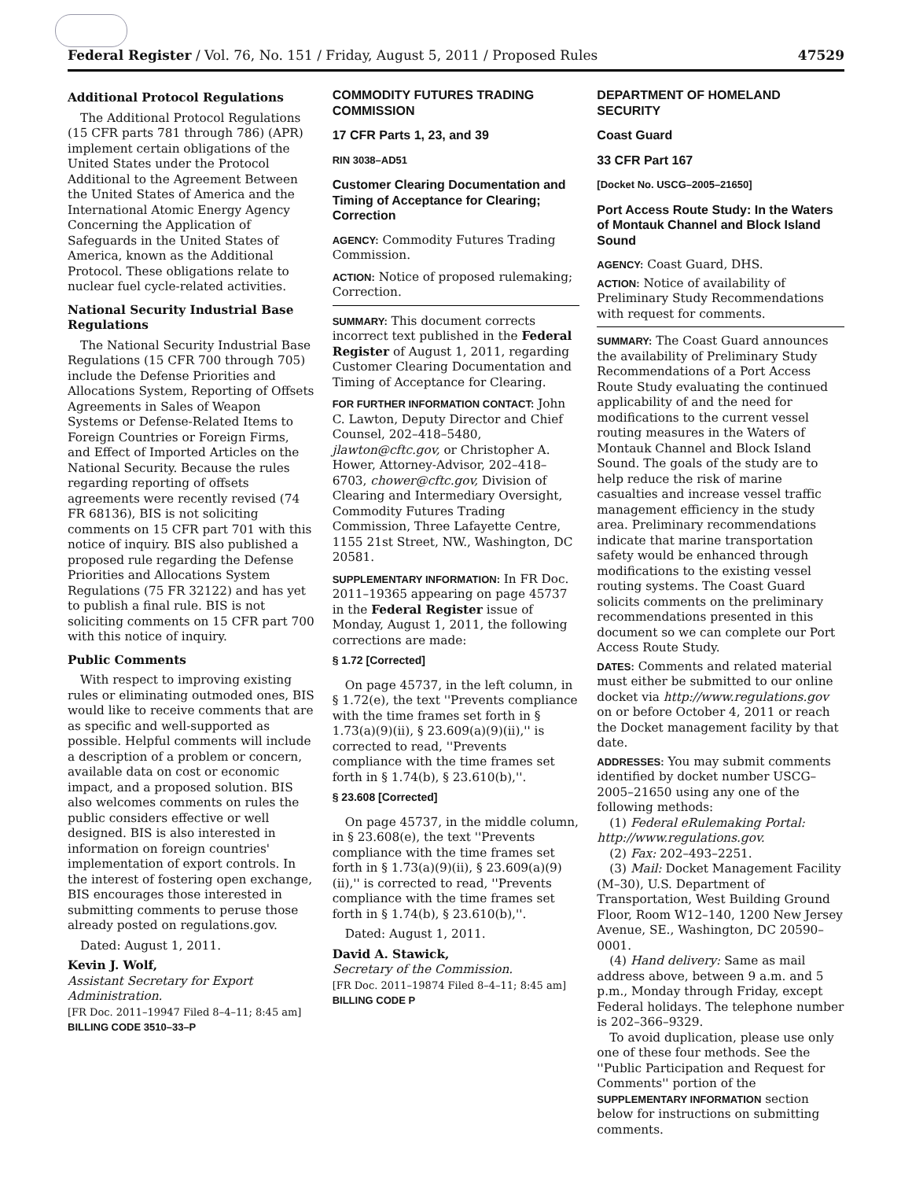Federal Register / Vol. 76, No. 151 / Friday, August 5, 2011 / Proposed Rules 47529
Additional Protocol Regulations
The Additional Protocol Regulations (15 CFR parts 781 through 786) (APR) implement certain obligations of the United States under the Protocol Additional to the Agreement Between the United States of America and the International Atomic Energy Agency Concerning the Application of Safeguards in the United States of America, known as the Additional Protocol. These obligations relate to nuclear fuel cycle-related activities.
National Security Industrial Base Regulations
The National Security Industrial Base Regulations (15 CFR 700 through 705) include the Defense Priorities and Allocations System, Reporting of Offsets Agreements in Sales of Weapon Systems or Defense-Related Items to Foreign Countries or Foreign Firms, and Effect of Imported Articles on the National Security. Because the rules regarding reporting of offsets agreements were recently revised (74 FR 68136), BIS is not soliciting comments on 15 CFR part 701 with this notice of inquiry. BIS also published a proposed rule regarding the Defense Priorities and Allocations System Regulations (75 FR 32122) and has yet to publish a final rule. BIS is not soliciting comments on 15 CFR part 700 with this notice of inquiry.
Public Comments
With respect to improving existing rules or eliminating outmoded ones, BIS would like to receive comments that are as specific and well-supported as possible. Helpful comments will include a description of a problem or concern, available data on cost or economic impact, and a proposed solution. BIS also welcomes comments on rules the public considers effective or well designed. BIS is also interested in information on foreign countries' implementation of export controls. In the interest of fostering open exchange, BIS encourages those interested in submitting comments to peruse those already posted on regulations.gov.
Dated: August 1, 2011.
Kevin J. Wolf,
Assistant Secretary for Export Administration.
[FR Doc. 2011–19947 Filed 8–4–11; 8:45 am]
BILLING CODE 3510–33–P
COMMODITY FUTURES TRADING COMMISSION
17 CFR Parts 1, 23, and 39
RIN 3038–AD51
Customer Clearing Documentation and Timing of Acceptance for Clearing; Correction
AGENCY: Commodity Futures Trading Commission.
ACTION: Notice of proposed rulemaking; Correction.
SUMMARY: This document corrects incorrect text published in the Federal Register of August 1, 2011, regarding Customer Clearing Documentation and Timing of Acceptance for Clearing.
FOR FURTHER INFORMATION CONTACT: John C. Lawton, Deputy Director and Chief Counsel, 202–418–5480, jlawton@cftc.gov, or Christopher A. Hower, Attorney-Advisor, 202–418–6703, chower@cftc.gov, Division of Clearing and Intermediary Oversight, Commodity Futures Trading Commission, Three Lafayette Centre, 1155 21st Street, NW., Washington, DC 20581.
SUPPLEMENTARY INFORMATION: In FR Doc. 2011–19365 appearing on page 45737 in the Federal Register issue of Monday, August 1, 2011, the following corrections are made:
§ 1.72 [Corrected]
On page 45737, in the left column, in § 1.72(e), the text ''Prevents compliance with the time frames set forth in § 1.73(a)(9)(ii), § 23.609(a)(9)(ii),'' is corrected to read, ''Prevents compliance with the time frames set forth in § 1.74(b), § 23.610(b),''.
§ 23.608 [Corrected]
On page 45737, in the middle column, in § 23.608(e), the text ''Prevents compliance with the time frames set forth in § 1.73(a)(9)(ii), § 23.609(a)(9)(ii),'' is corrected to read, ''Prevents compliance with the time frames set forth in § 1.74(b), § 23.610(b),''.
Dated: August 1, 2011.
David A. Stawick,
Secretary of the Commission.
[FR Doc. 2011–19874 Filed 8–4–11; 8:45 am]
BILLING CODE P
DEPARTMENT OF HOMELAND SECURITY
Coast Guard
33 CFR Part 167
[Docket No. USCG–2005–21650]
Port Access Route Study: In the Waters of Montauk Channel and Block Island Sound
AGENCY: Coast Guard, DHS.
ACTION: Notice of availability of Preliminary Study Recommendations with request for comments.
SUMMARY: The Coast Guard announces the availability of Preliminary Study Recommendations of a Port Access Route Study evaluating the continued applicability of and the need for modifications to the current vessel routing measures in the Waters of Montauk Channel and Block Island Sound. The goals of the study are to help reduce the risk of marine casualties and increase vessel traffic management efficiency in the study area. Preliminary recommendations indicate that marine transportation safety would be enhanced through modifications to the existing vessel routing systems. The Coast Guard solicits comments on the preliminary recommendations presented in this document so we can complete our Port Access Route Study.
DATES: Comments and related material must either be submitted to our online docket via http://www.regulations.gov on or before October 4, 2011 or reach the Docket management facility by that date.
ADDRESSES: You may submit comments identified by docket number USCG–2005–21650 using any one of the following methods:
(1) Federal eRulemaking Portal: http://www.regulations.gov.
(2) Fax: 202–493–2251.
(3) Mail: Docket Management Facility (M–30), U.S. Department of Transportation, West Building Ground Floor, Room W12–140, 1200 New Jersey Avenue, SE., Washington, DC 20590–0001.
(4) Hand delivery: Same as mail address above, between 9 a.m. and 5 p.m., Monday through Friday, except Federal holidays. The telephone number is 202–366–9329.
To avoid duplication, please use only one of these four methods. See the ''Public Participation and Request for Comments'' portion of the SUPPLEMENTARY INFORMATION section below for instructions on submitting comments.